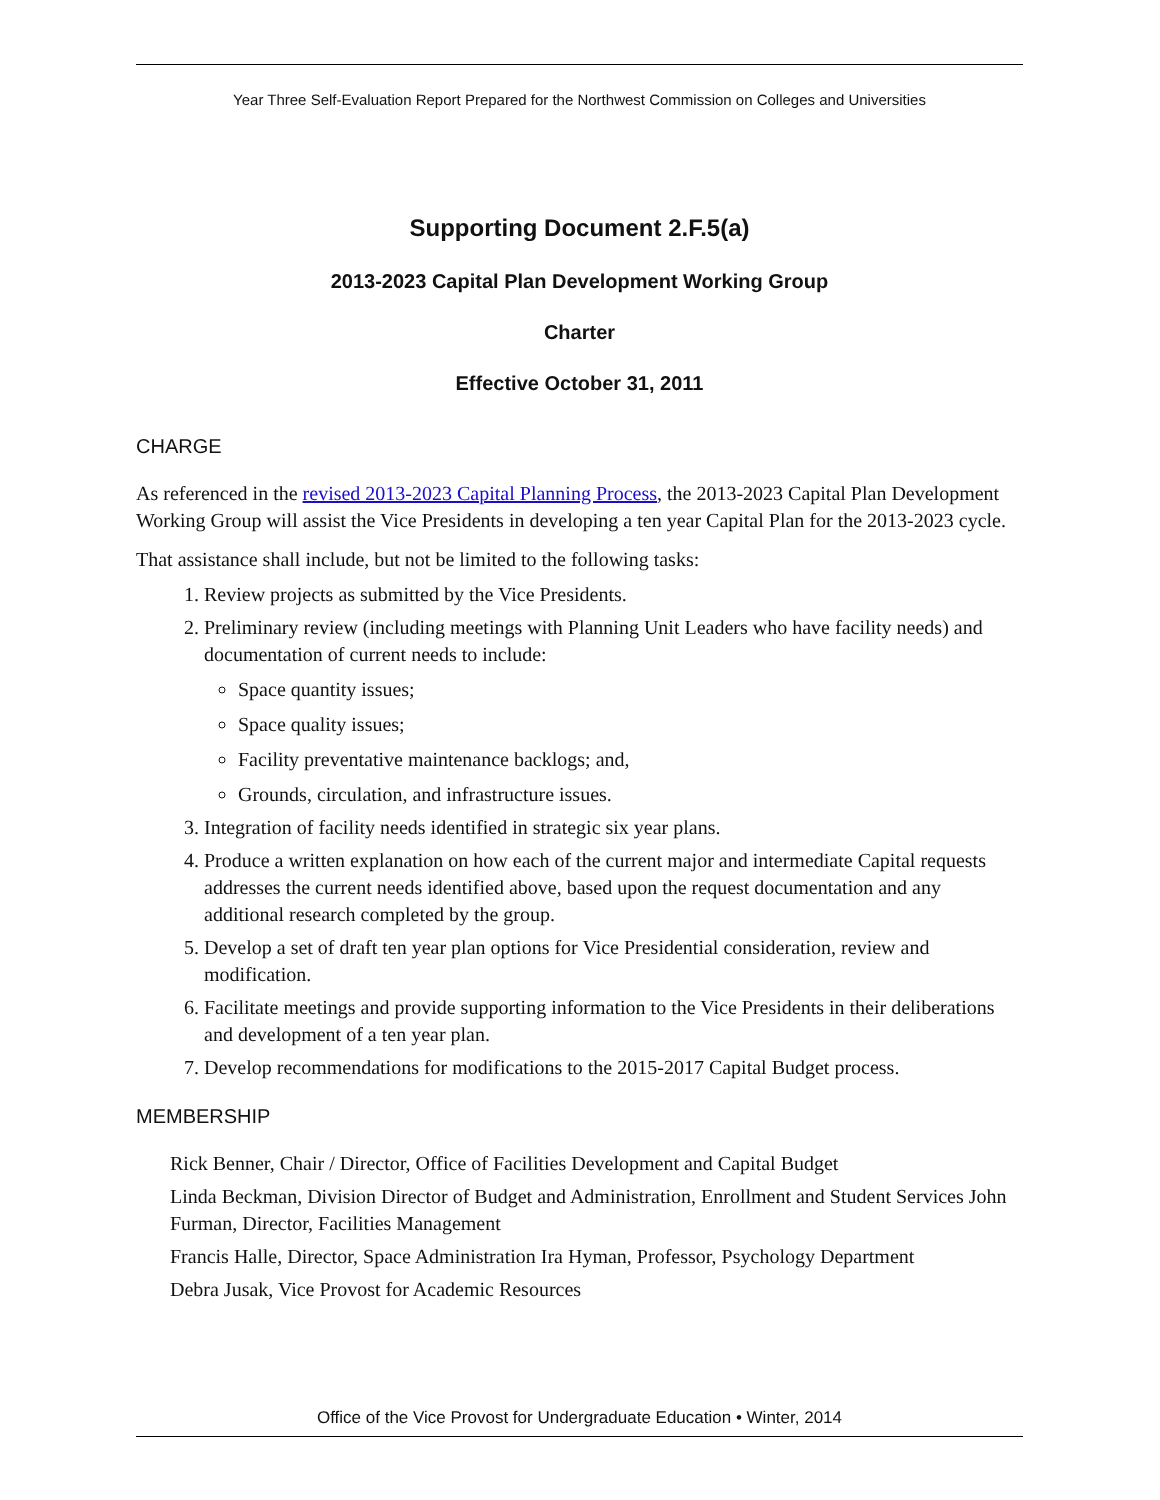Year Three Self-Evaluation Report Prepared for the Northwest Commission on Colleges and Universities
Supporting Document 2.F.5(a)
2013-2023 Capital Plan Development Working Group
Charter
Effective October 31, 2011
CHARGE
As referenced in the revised 2013-2023 Capital Planning Process, the 2013-2023 Capital Plan Development Working Group will assist the Vice Presidents in developing a ten year Capital Plan for the 2013-2023 cycle.
That assistance shall include, but not be limited to the following tasks:
1. Review projects as submitted by the Vice Presidents.
2. Preliminary review (including meetings with Planning Unit Leaders who have facility needs) and documentation of current needs to include:
Space quantity issues;
Space quality issues;
Facility preventative maintenance backlogs; and,
Grounds, circulation, and infrastructure issues.
3. Integration of facility needs identified in strategic six year plans.
4. Produce a written explanation on how each of the current major and intermediate Capital requests addresses the current needs identified above, based upon the request documentation and any additional research completed by the group.
5. Develop a set of draft ten year plan options for Vice Presidential consideration, review and modification.
6. Facilitate meetings and provide supporting information to the Vice Presidents in their deliberations and development of a ten year plan.
7. Develop recommendations for modifications to the 2015-2017 Capital Budget process.
MEMBERSHIP
Rick Benner, Chair / Director, Office of Facilities Development and Capital Budget
Linda Beckman, Division Director of Budget and Administration, Enrollment and Student Services John Furman, Director, Facilities Management
Francis Halle, Director, Space Administration Ira Hyman, Professor, Psychology Department
Debra Jusak, Vice Provost for Academic Resources
Office of the Vice Provost for Undergraduate Education • Winter, 2014